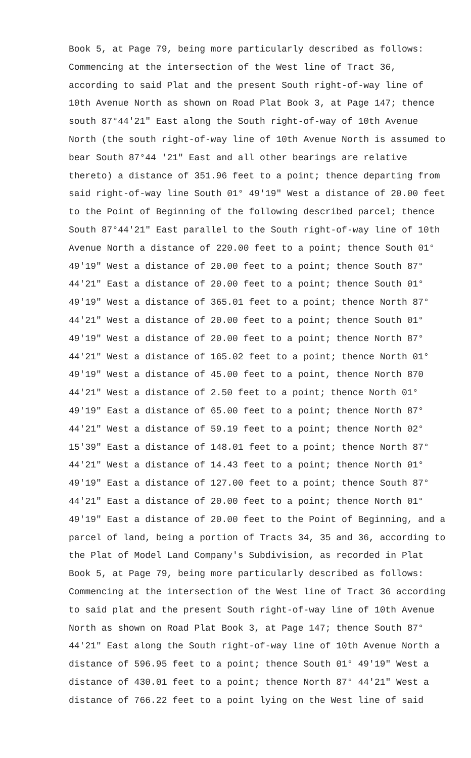Book 5, at Page 79, being more particularly described as follows: Commencing at the intersection of the West line of Tract 36, according to said Plat and the present South right-of-way line of 10th Avenue North as shown on Road Plat Book 3, at Page 147; thence south 87°44'21" East along the South right-of-way of 10th Avenue North (the south right-of-way line of 10th Avenue North is assumed to bear South 87°44 '21" East and all other bearings are relative thereto) a distance of 351.96 feet to a point; thence departing from said right-of-way line South 01° 49'19" West a distance of 20.00 feet to the Point of Beginning of the following described parcel; thence South 87°44'21" East parallel to the South right-of-way line of 10th Avenue North a distance of 220.00 feet to a point; thence South 01° 49'19" West a distance of 20.00 feet to a point; thence South 87° 44'21" East a distance of 20.00 feet to a point; thence South 01° 49'19" West a distance of 365.01 feet to a point; thence North 87° 44'21" West a distance of 20.00 feet to a point; thence South 01° 49'19" West a distance of 20.00 feet to a point; thence North 87° 44'21" West a distance of 165.02 feet to a point; thence North 01° 49'19" West a distance of 45.00 feet to a point, thence North 870 44'21" West a distance of 2.50 feet to a point; thence North 01° 49'19" East a distance of 65.00 feet to a point; thence North 87° 44'21" West a distance of 59.19 feet to a point; thence North 02° 15'39" East a distance of 148.01 feet to a point; thence North 87° 44'21" West a distance of 14.43 feet to a point; thence North 01° 49'19" East a distance of 127.00 feet to a point; thence South 87° 44'21" East a distance of 20.00 feet to a point; thence North 01° 49'19" East a distance of 20.00 feet to the Point of Beginning, and a parcel of land, being a portion of Tracts 34, 35 and 36, according to the Plat of Model Land Company's Subdivision, as recorded in Plat Book 5, at Page 79, being more particularly described as follows: Commencing at the intersection of the West line of Tract 36 according to said plat and the present South right-of-way line of 10th Avenue North as shown on Road Plat Book 3, at Page 147; thence South 87° 44'21" East along the South right-of-way line of 10th Avenue North a distance of 596.95 feet to a point; thence South 01° 49'19" West a distance of 430.01 feet to a point; thence North 87° 44'21" West a distance of 766.22 feet to a point lying on the West line of said